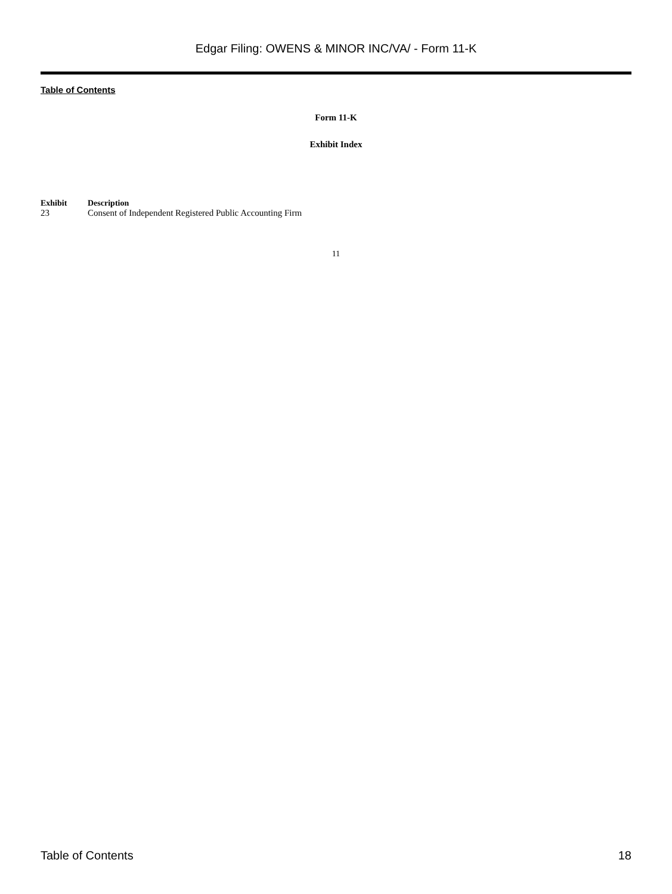Edgar Filing: OWENS & MINOR INC/VA/ - Form 11-K
Table of Contents
Form 11-K
Exhibit Index
| Exhibit | Description |
| --- | --- |
| 23 | Consent of Independent Registered Public Accounting Firm |
11
Table of Contents 18